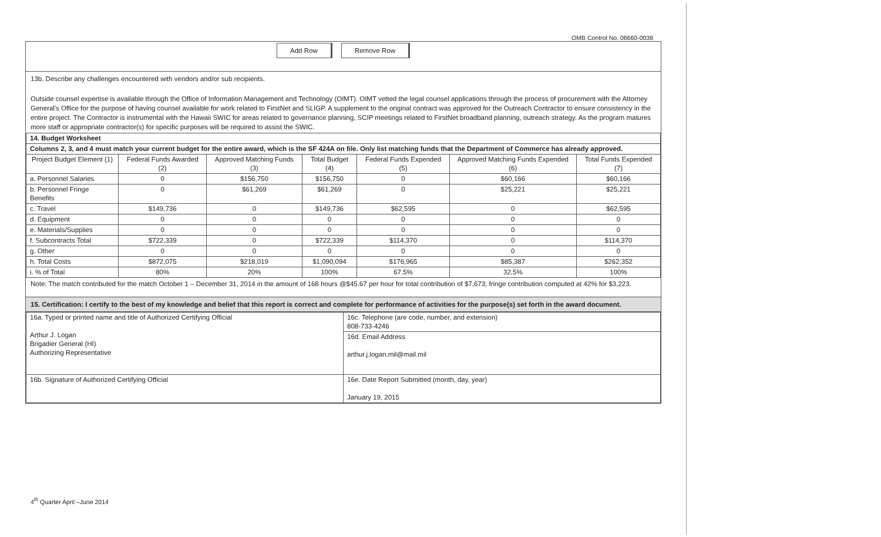OMB Control No. 06660-0038
Add Row Remove Row
13b. Describe any challenges encountered with vendors and/or sub recipients.
Outside counsel expertise is available through the Office of Information Management and Technology (OIMT). OIMT vetted the legal counsel applications through the process of procurement with the Attorney General's Office for the purpose of having counsel available for work related to FirstNet and SLIGP. A supplement to the original contract was approved for the Outreach Contractor to ensure consistency in the entire project. The Contractor is instrumental with the Hawaii SWIC for areas related to governance planning, SCIP meetings related to FirstNet broadband planning, outreach strategy. As the program matures more staff or appropriate contractor(s) for specific purposes will be required to assist the SWIC.
| 14. Budget Worksheet | | | | | | |
| Columns 2, 3, and 4 must match your current budget for the entire award, which is the SF 424A on file. Only list matching funds that the Department of Commerce has already approved. | | | | | | |
| Project Budget Element (1) | Federal Funds Awarded (2) | Approved Matching Funds (3) | Total Budget (4) | Federal Funds Expended (5) | Approved Matching Funds Expended (6) | Total Funds Expended (7) |
| a. Personnel Salaries | 0 | $156,750 | $156,750 | 0 | $60,166 | $60,166 |
| b. Personnel Fringe Benefits | 0 | $61,269 | $61,269 | 0 | $25,221 | $25,221 |
| c. Travel | $149,736 | 0 | $149,736 | $62,595 | 0 | $62,595 |
| d. Equipment | 0 | 0 | 0 | 0 | 0 | 0 |
| e. Materials/Supplies | 0 | 0 | 0 | 0 | 0 | 0 |
| f. Subcontracts Total | $722,339 | 0 | $722,339 | $114,370 | 0 | $114,370 |
| g. Other | 0 | 0 | 0 | 0 | 0 | 0 |
| h. Total Costs | $872,075 | $218,019 | $1,090,094 | $176,965 | $85,387 | $262,352 |
| i. % of Total | 80% | 20% | 100% | 67.5% | 32.5% | 100% |
Note: The match contributed for the match October 1 – December 31, 2014 in the amount of 168 hours @$45.67 per hour for total contribution of $7,673; fringe contribution computed at 42% for $3,223.
15. Certification: I certify to the best of my knowledge and belief that this report is correct and complete for performance of activities for the purpose(s) set forth in the award document.
| 16a. Typed or printed name and title of Authorized Certifying Official Arthur J. Logan Brigadier General (HI) Authorizing Representative | 16c. Telephone (are code, number, and extension) 808-733-4246 |
| | 16d. Email Address arthur.j.logan.mil@mail.mil |
| 16b. Signature of Authorized Certifying Official | 16e. Date Report Submitted (month, day, year) January 19, 2015 |
4<sup>th</sup> Quarter April –June 2014